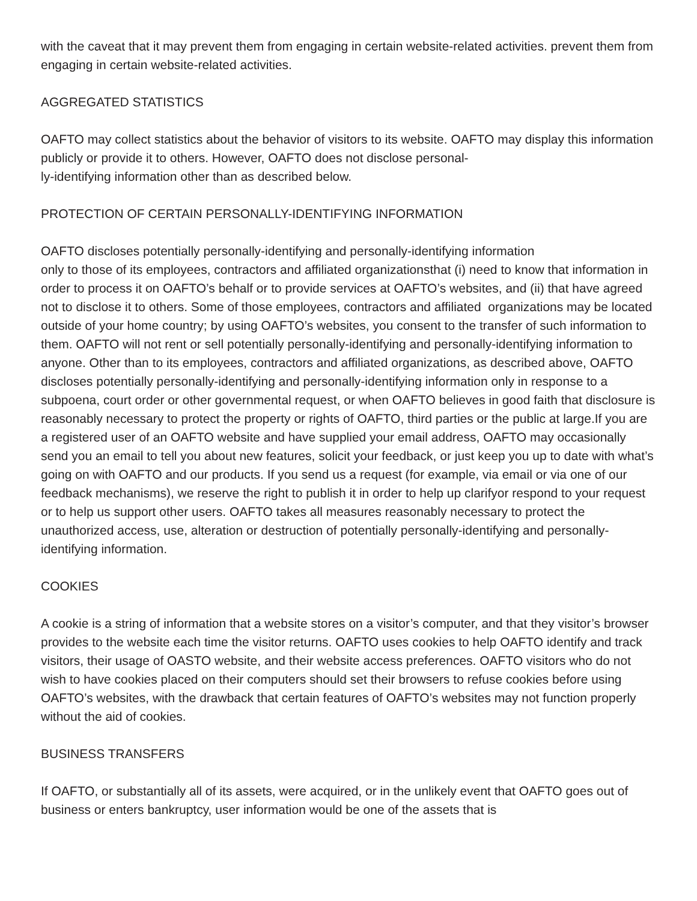with the caveat that it may prevent them from engaging in certain website-related activities. prevent them from engaging in certain website-related activities.
AGGREGATED STATISTICS
OAFTO may collect statistics about the behavior of visitors to its website. OAFTO may display this information publicly or provide it to others. However, OAFTO does not disclose personal-
ly-identifying information other than as described below.
PROTECTION OF CERTAIN PERSONALLY-IDENTIFYING INFORMATION
OAFTO discloses potentially personally-identifying and personally-identifying information
only to those of its employees, contractors and affiliated organizationsthat (i) need to know that information in order to process it on OAFTO’s behalf or to provide services at OAFTO’s websites, and (ii) that have agreed not to disclose it to others. Some of those employees, contractors and affiliated organizations may be located outside of your home country; by using OAFTO’s websites, you consent to the transfer of such information to them. OAFTO will not rent or sell potentially personally-identifying and personally-identifying information to anyone. Other than to its employees, contractors and affiliated organizations, as described above, OAFTO discloses potentially personally-identifying and personally-identifying information only in response to a subpoena, court order or other governmental request, or when OAFTO believes in good faith that disclosure is reasonably necessary to protect the property or rights of OAFTO, third parties or the public at large.If you are a registered user of an OAFTO website and have supplied your email address, OAFTO may occasionally send you an email to tell you about new features, solicit your feedback, or just keep you up to date with what’s going on with OAFTO and our products. If you send us a request (for example, via email or via one of our feedback mechanisms), we reserve the right to publish it in order to help up clarifyor respond to your request or to help us support other users. OAFTO takes all measures reasonably necessary to protect the unauthorized access, use, alteration or destruction of potentially personally-identifying and personally-
identifying information.
COOKIES
A cookie is a string of information that a website stores on a visitor’s computer, and that they visitor’s browser provides to the website each time the visitor returns. OAFTO uses cookies to help OAFTO identify and track visitors, their usage of OASTO website, and their website access preferences. OAFTO visitors who do not wish to have cookies placed on their computers should set their browsers to refuse cookies before using OAFTO’s websites, with the drawback that certain features of OAFTO’s websites may not function properly without the aid of cookies.
BUSINESS TRANSFERS
If OAFTO, or substantially all of its assets, were acquired, or in the unlikely event that OAFTO goes out of business or enters bankruptcy, user information would be one of the assets that is